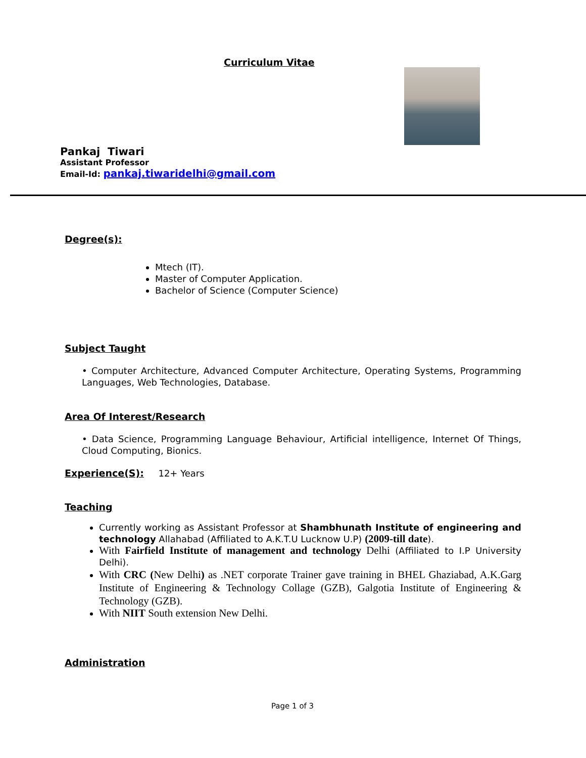Curriculum Vitae
Pankaj Tiwari
Assistant Professor
Email-Id: pankaj.tiwaridelhi@gmail.com
Degree(s):
Mtech (IT).
Master of Computer Application.
Bachelor of Science (Computer Science)
Subject Taught
• Computer Architecture, Advanced Computer Architecture, Operating Systems, Programming Languages, Web Technologies, Database.
Area Of Interest/Research
• Data Science, Programming Language Behaviour, Artificial intelligence, Internet Of Things, Cloud Computing, Bionics.
Experience(S): 12+ Years
Teaching
Currently working as Assistant Professor at Shambhunath Institute of engineering and technology Allahabad (Affiliated to A.K.T.U Lucknow U.P) (2009-till date).
With Fairfield Institute of management and technology Delhi (Affiliated to I.P University Delhi).
With CRC (New Delhi) as .NET corporate Trainer gave training in BHEL Ghaziabad, A.K.Garg Institute of Engineering & Technology Collage (GZB), Galgotia Institute of Engineering & Technology (GZB).
With NIIT South extension New Delhi.
Administration
Page 1 of 3